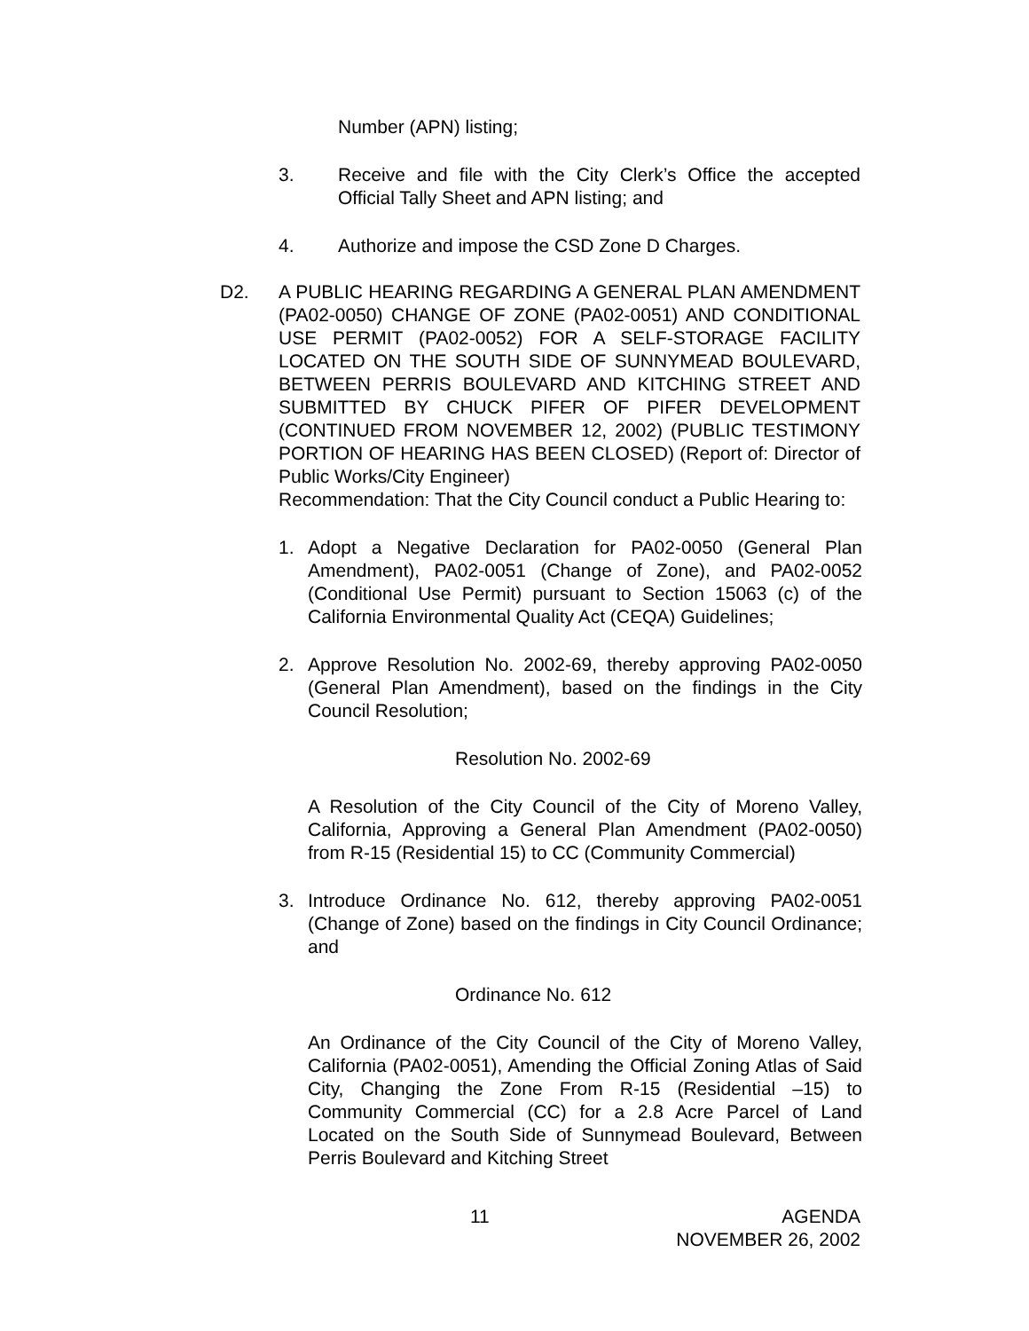Number (APN) listing;
3. Receive and file with the City Clerk’s Office the accepted Official Tally Sheet and APN listing; and
4. Authorize and impose the CSD Zone D Charges.
D2. A PUBLIC HEARING REGARDING A GENERAL PLAN AMENDMENT (PA02-0050) CHANGE OF ZONE (PA02-0051) AND CONDITIONAL USE PERMIT (PA02-0052) FOR A SELF-STORAGE FACILITY LOCATED ON THE SOUTH SIDE OF SUNNYMEAD BOULEVARD, BETWEEN PERRIS BOULEVARD AND KITCHING STREET AND SUBMITTED BY CHUCK PIFER OF PIFER DEVELOPMENT (CONTINUED FROM NOVEMBER 12, 2002) (PUBLIC TESTIMONY PORTION OF HEARING HAS BEEN CLOSED) (Report of: Director of Public Works/City Engineer)
Recommendation: That the City Council conduct a Public Hearing to:
1. Adopt a Negative Declaration for PA02-0050 (General Plan Amendment), PA02-0051 (Change of Zone), and PA02-0052 (Conditional Use Permit) pursuant to Section 15063 (c) of the California Environmental Quality Act (CEQA) Guidelines;
2. Approve Resolution No. 2002-69, thereby approving PA02-0050 (General Plan Amendment), based on the findings in the City Council Resolution;
Resolution No. 2002-69
A Resolution of the City Council of the City of Moreno Valley, California, Approving a General Plan Amendment (PA02-0050) from R-15 (Residential 15) to CC (Community Commercial)
3. Introduce Ordinance No. 612, thereby approving PA02-0051 (Change of Zone) based on the findings in City Council Ordinance; and
Ordinance No. 612
An Ordinance of the City Council of the City of Moreno Valley, California (PA02-0051), Amending the Official Zoning Atlas of Said City, Changing the Zone From R-15 (Residential –15) to Community Commercial (CC) for a 2.8 Acre Parcel of Land Located on the South Side of Sunnymead Boulevard, Between Perris Boulevard and Kitching Street
11 AGENDA
NOVEMBER 26, 2002